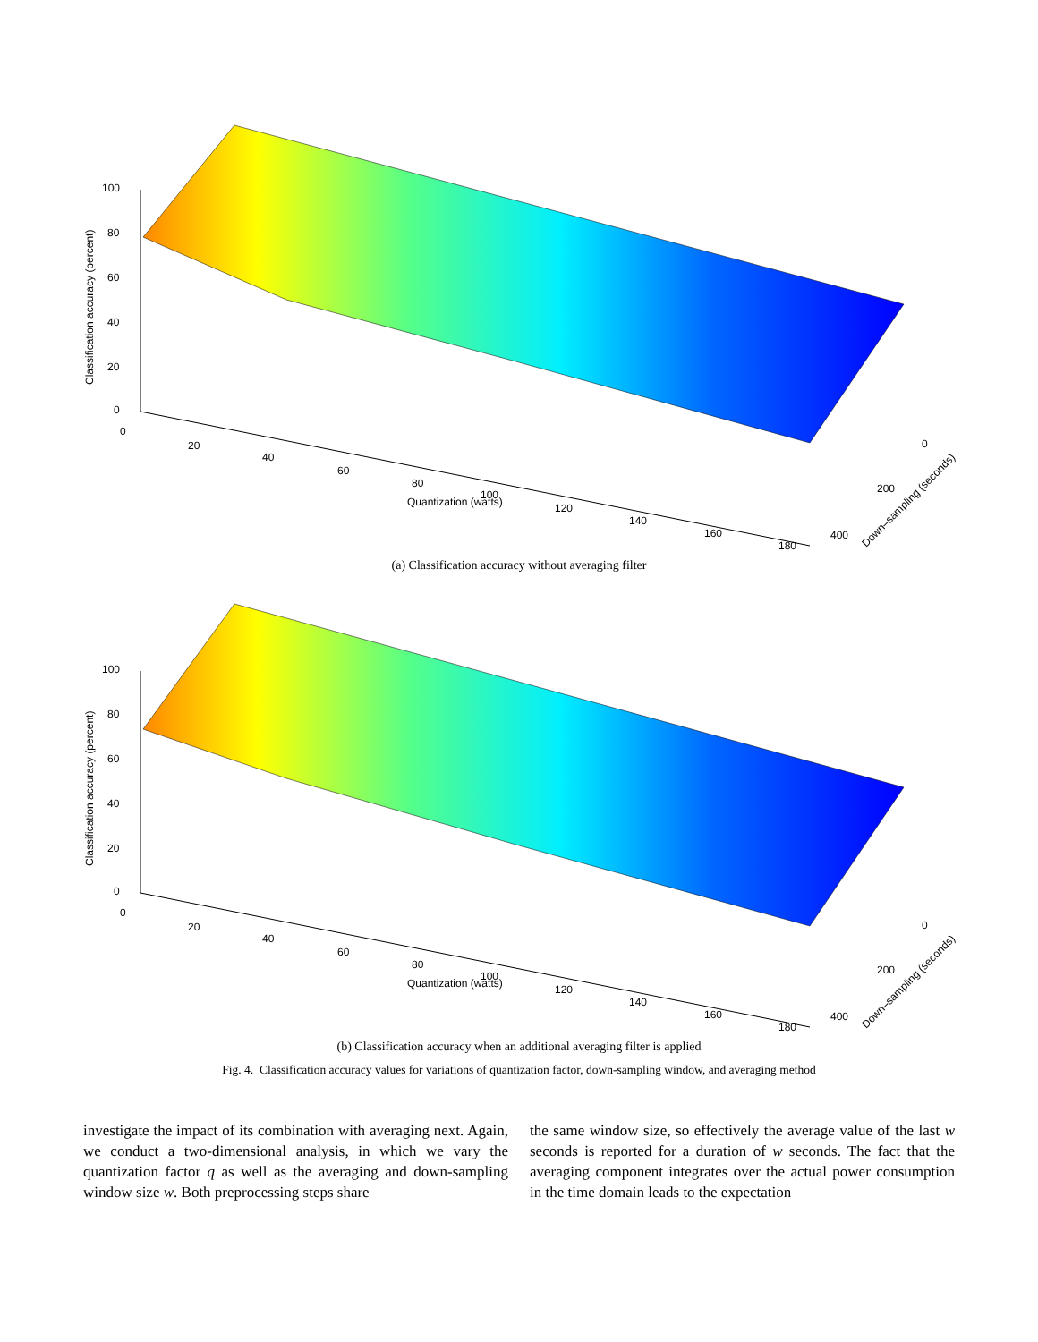100
80
60
40
20
0
0
20
40
60
80
100
120
140
160
180
0
200
400
Quantization (watts)
Classification accuracy (percent)
Down–sampling (seconds)
(a) Classification accuracy without averaging filter
100
80
60
40
20
0
0
20
40
60
80
100
120
140
160
180
0
200
400
Quantization (watts)
Classification accuracy (percent)
Down–sampling (seconds)
(b) Classification accuracy when an additional averaging filter is applied
Fig. 4. Classification accuracy values for variations of quantization factor, down-sampling window, and averaging method
investigate the impact of its combination with averaging next. Again, we conduct a two-dimensional analysis, in which we vary the quantization factor q as well as the averaging and down-sampling window size w. Both preprocessing steps share
the same window size, so effectively the average value of the last w seconds is reported for a duration of w seconds. The fact that the averaging component integrates over the actual power consumption in the time domain leads to the expectation